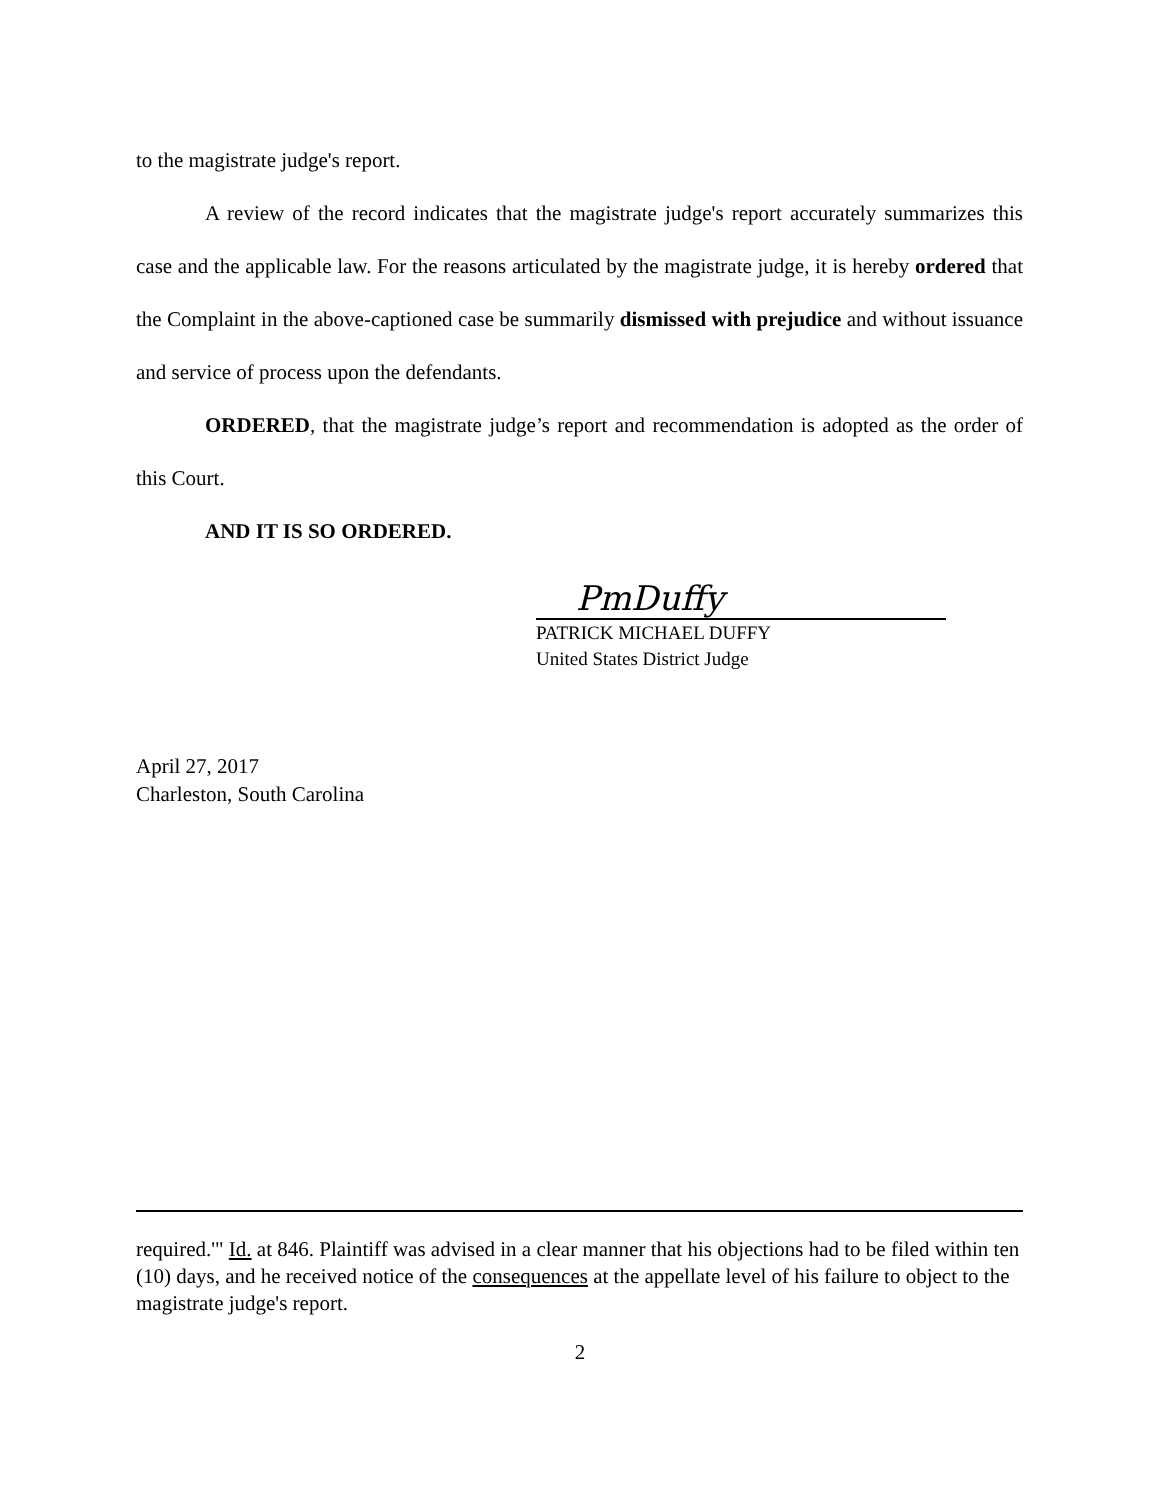to the magistrate judge's report.
A review of the record indicates that the magistrate judge's report accurately summarizes this case and the applicable law. For the reasons articulated by the magistrate judge, it is hereby ordered that the Complaint in the above-captioned case be summarily dismissed with prejudice and without issuance and service of process upon the defendants.
ORDERED, that the magistrate judge’s report and recommendation is adopted as the order of this Court.
AND IT IS SO ORDERED.
PmDuffy
PATRICK MICHAEL DUFFY
United States District Judge
April 27, 2017
Charleston, South Carolina
required.'" Id. at 846. Plaintiff was advised in a clear manner that his objections had to be filed within ten (10) days, and he received notice of the consequences at the appellate level of his failure to object to the magistrate judge's report.
2